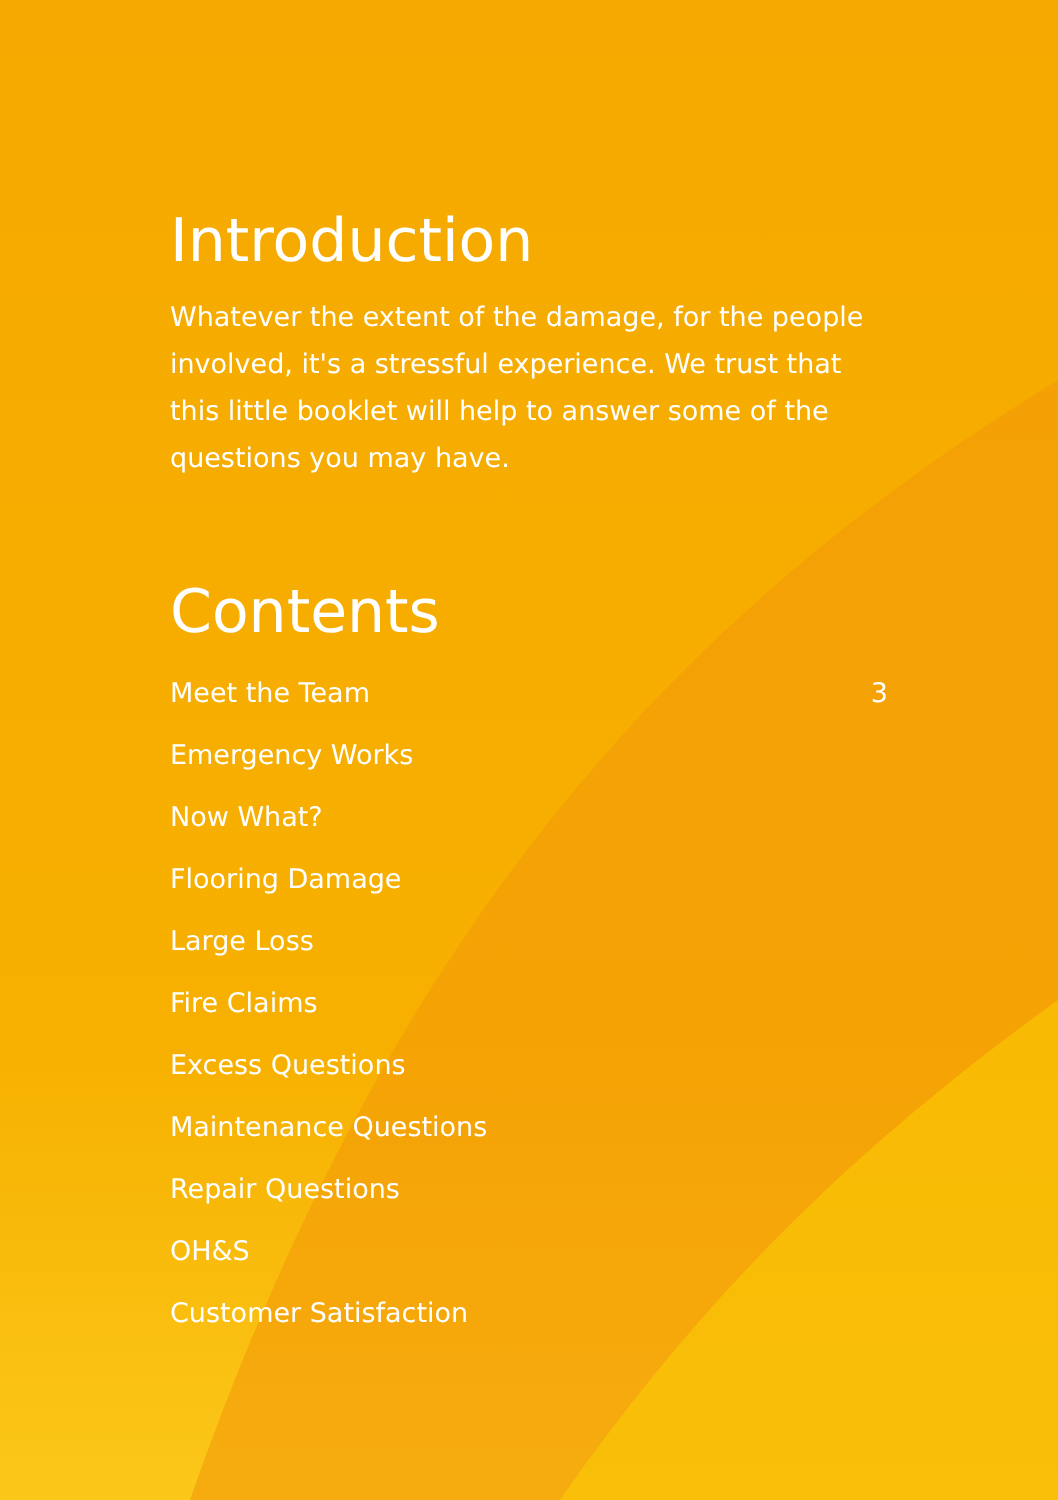Introduction
Whatever the extent of the damage, for the people involved, it's a stressful experience. We trust that this little booklet will help to answer some of the questions you may have.
Contents
Meet the Team 3
Emergency Works
Now What?
Flooring Damage
Large Loss
Fire Claims
Excess Questions
Maintenance Questions
Repair Questions
OH&S
Customer Satisfaction